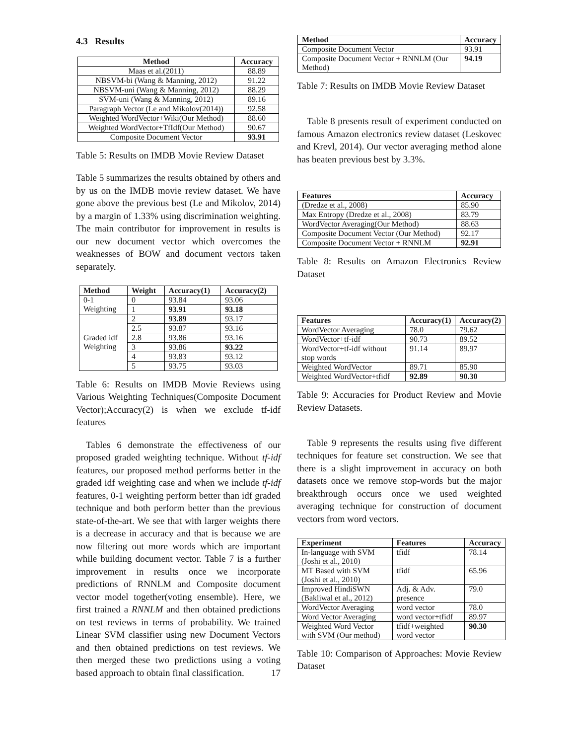4.3 Results
| Method | Accuracy |
| --- | --- |
| Maas et al.(2011) | 88.89 |
| NBSVM-bi (Wang & Manning, 2012) | 91.22 |
| NBSVM-uni (Wang & Manning, 2012) | 88.29 |
| SVM-uni (Wang & Manning, 2012) | 89.16 |
| Paragraph Vector (Le and Mikolov(2014)) | 92.58 |
| Weighted WordVector+Wiki(Our Method) | 88.60 |
| Weighted WordVector+TfIdf(Our Method) | 90.67 |
| Composite Document Vector | 93.91 |
Table 5: Results on IMDB Movie Review Dataset
Table 5 summarizes the results obtained by others and by us on the IMDB movie review dataset. We have gone above the previous best (Le and Mikolov, 2014) by a margin of 1.33% using discrimination weighting. The main contributor for improvement in results is our new document vector which overcomes the weaknesses of BOW and document vectors taken separately.
| Method | Weight | Accuracy(1) | Accuracy(2) |
| --- | --- | --- | --- |
| 0-1 Weighting | 0 | 93.84 | 93.06 |
| | 1 | 93.91 | 93.18 |
| Graded idf Weighting | 2 | 93.89 | 93.17 |
| | 2.5 | 93.87 | 93.16 |
| | 2.8 | 93.86 | 93.16 |
| | 3 | 93.86 | 93.22 |
| | 4 | 93.83 | 93.12 |
| | 5 | 93.75 | 93.03 |
Table 6: Results on IMDB Movie Reviews using Various Weighting Techniques(Composite Document Vector);Accuracy(2) is when we exclude tf-idf features
Tables 6 demonstrate the effectiveness of our proposed graded weighting technique. Without tf-idf features, our proposed method performs better in the graded idf weighting case and when we include tf-idf features, 0-1 weighting perform better than idf graded technique and both perform better than the previous state-of-the-art. We see that with larger weights there is a decrease in accuracy and that is because we are now filtering out more words which are important while building document vector. Table 7 is a further improvement in results once we incorporate predictions of RNNLM and Composite document vector model together(voting ensemble). Here, we first trained a RNNLM and then obtained predictions on test reviews in terms of probability. We trained Linear SVM classifier using new Document Vectors and then obtained predictions on test reviews. We then merged these two predictions using a voting based approach to obtain final classification. 17
| Method | Accuracy |
| --- | --- |
| Composite Document Vector | 93.91 |
| Composite Document Vector + RNNLM (Our Method) | 94.19 |
Table 7: Results on IMDB Movie Review Dataset
Table 8 presents result of experiment conducted on famous Amazon electronics review dataset (Leskovec and Krevl, 2014). Our vector averaging method alone has beaten previous best by 3.3%.
| Features | Accuracy |
| --- | --- |
| (Dredze et al., 2008) | 85.90 |
| Max Entropy (Dredze et al., 2008) | 83.79 |
| WordVector Averaging(Our Method) | 88.63 |
| Composite Document Vector (Our Method) | 92.17 |
| Composite Document Vector + RNNLM | 92.91 |
Table 8: Results on Amazon Electronics Review Dataset
| Features | Accuracy(1) | Accuracy(2) |
| --- | --- | --- |
| WordVector Averaging | 78.0 | 79.62 |
| WordVector+tf-idf | 90.73 | 89.52 |
| WordVector+tf-idf without stop words | 91.14 | 89.97 |
| Weighted WordVector | 89.71 | 85.90 |
| Weighted WordVector+tfidf | 92.89 | 90.30 |
Table 9: Accuracies for Product Review and Movie Review Datasets.
Table 9 represents the results using five different techniques for feature set construction. We see that there is a slight improvement in accuracy on both datasets once we remove stop-words but the major breakthrough occurs once we used weighted averaging technique for construction of document vectors from word vectors.
| Experiment | Features | Accuracy |
| --- | --- | --- |
| In-language with SVM (Joshi et al., 2010) | tfidf | 78.14 |
| MT Based with SVM (Joshi et al., 2010) | tfidf | 65.96 |
| Improved HindiSWN (Bakliwal et al., 2012) | Adj. & Adv. presence | 79.0 |
| WordVector Averaging | word vector | 78.0 |
| Word Vector Averaging | word vector+tfidf | 89.97 |
| Weighted Word Vector with SVM (Our method) | tfidf+weighted word vector | 90.30 |
Table 10: Comparison of Approaches: Movie Review Dataset